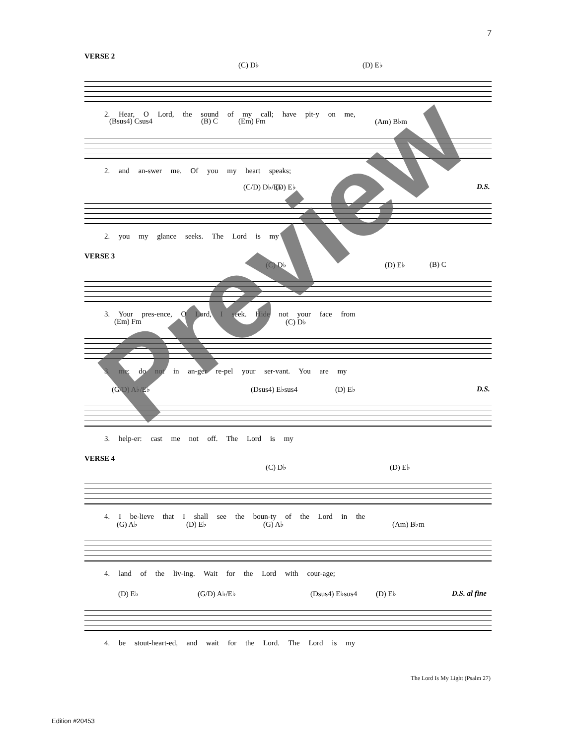7
VERSE 2
(C) D♭ (D) E♭
2. Hear, O Lord, the sound of my call; have pit-y on me,
(Bsus4) Csus4 (B) C (Em) Fm (Am) B♭m
2. and an-swer me. Of you my heart speaks;
(C/D) D♭/E♭ (D) E♭ D.S.
2. you my glance seeks. The Lord is my
VERSE 3
(C) D♭ (D) E♭ (B) C
3. Your pres-ence, O Lord, I seek. Hide not your face from
(Em) Fm (C) D♭
3. me; do not in an-ger re-pel your ser-vant. You are my
(G/D) A♭/E♭ (Dsus4) E♭sus4 (D) E♭ D.S.
3. help-er: cast me not off. The Lord is my
VERSE 4
(C) D♭ (D) E♭
4. I be-lieve that I shall see the boun-ty of the Lord in the
(G) A♭ (D) E♭ (G) A♭ (Am) B♭m
4. land of the liv-ing. Wait for the Lord with cour-age;
(D) E♭ (G/D) A♭/E♭ (Dsus4) E♭sus4 (D) E♭ D.S. al fine
4. be stout-heart-ed, and wait for the Lord. The Lord is my
The Lord Is My Light (Psalm 27)
Edition #20453
Preview